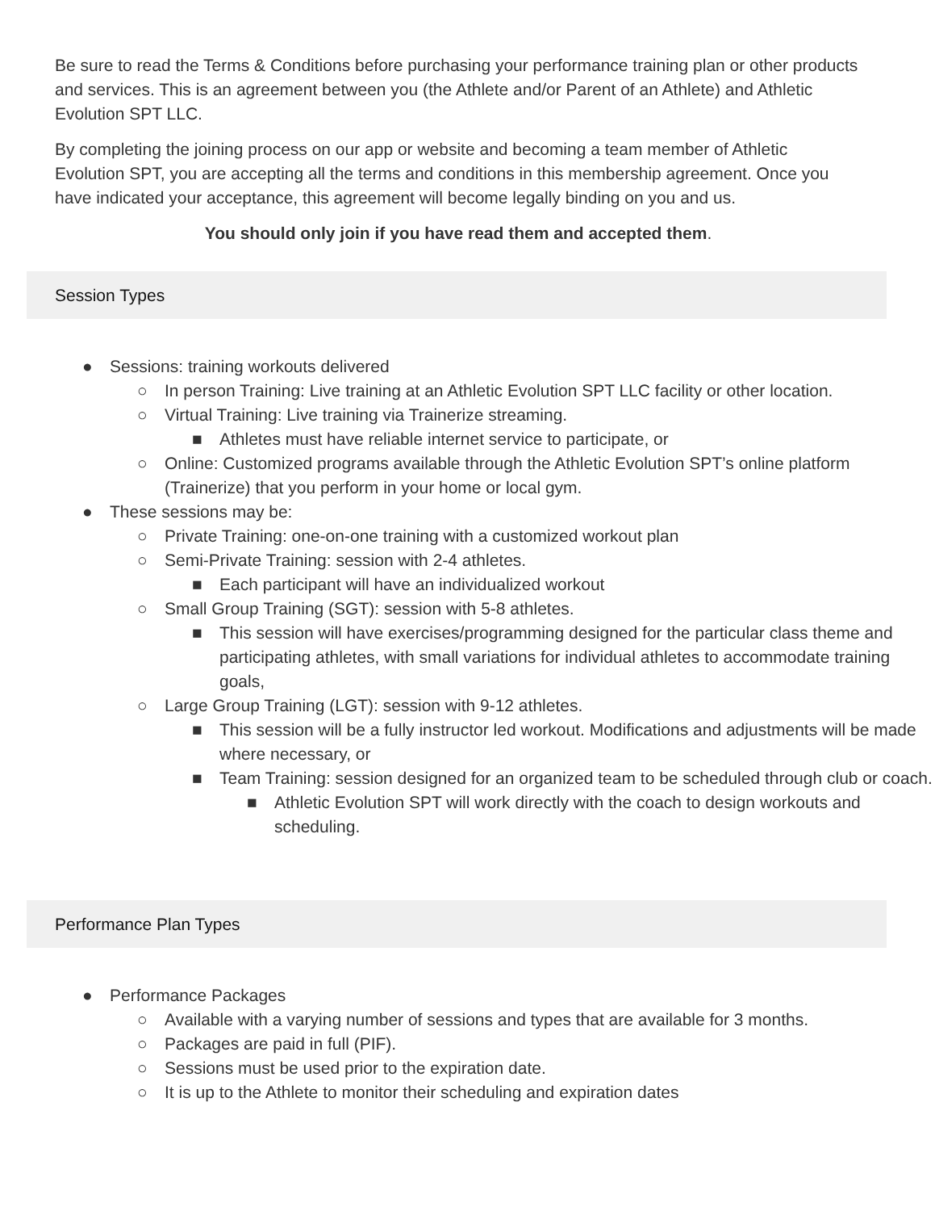Be sure to read the Terms & Conditions before purchasing your performance training plan or other products and services. This is an agreement between you (the Athlete and/or Parent of an Athlete) and Athletic Evolution SPT LLC.
By completing the joining process on our app or website and becoming a team member of Athletic Evolution SPT, you are accepting all the terms and conditions in this membership agreement. Once you have indicated your acceptance, this agreement will become legally binding on you and us.
You should only join if you have read them and accepted them.
Session Types
● Sessions: training workouts delivered
○ In person Training: Live training at an Athletic Evolution SPT LLC facility or other location.
○ Virtual Training: Live training via Trainerize streaming.
■ Athletes must have reliable internet service to participate, or
○ Online: Customized programs available through the Athletic Evolution SPT’s online platform (Trainerize) that you perform in your home or local gym.
● These sessions may be:
○ Private Training: one-on-one training with a customized workout plan
○ Semi-Private Training: session with 2-4 athletes.
■ Each participant will have an individualized workout
○ Small Group Training (SGT): session with 5-8 athletes.
■ This session will have exercises/programming designed for the particular class theme and participating athletes, with small variations for individual athletes to accommodate training goals,
○ Large Group Training (LGT): session with 9-12 athletes.
■ This session will be a fully instructor led workout. Modifications and adjustments will be made where necessary, or
■ Team Training: session designed for an organized team to be scheduled through club or coach.
■ Athletic Evolution SPT will work directly with the coach to design workouts and scheduling.
Performance Plan Types
● Performance Packages
○ Available with a varying number of sessions and types that are available for 3 months.
○ Packages are paid in full (PIF).
○ Sessions must be used prior to the expiration date.
○ It is up to the Athlete to monitor their scheduling and expiration dates